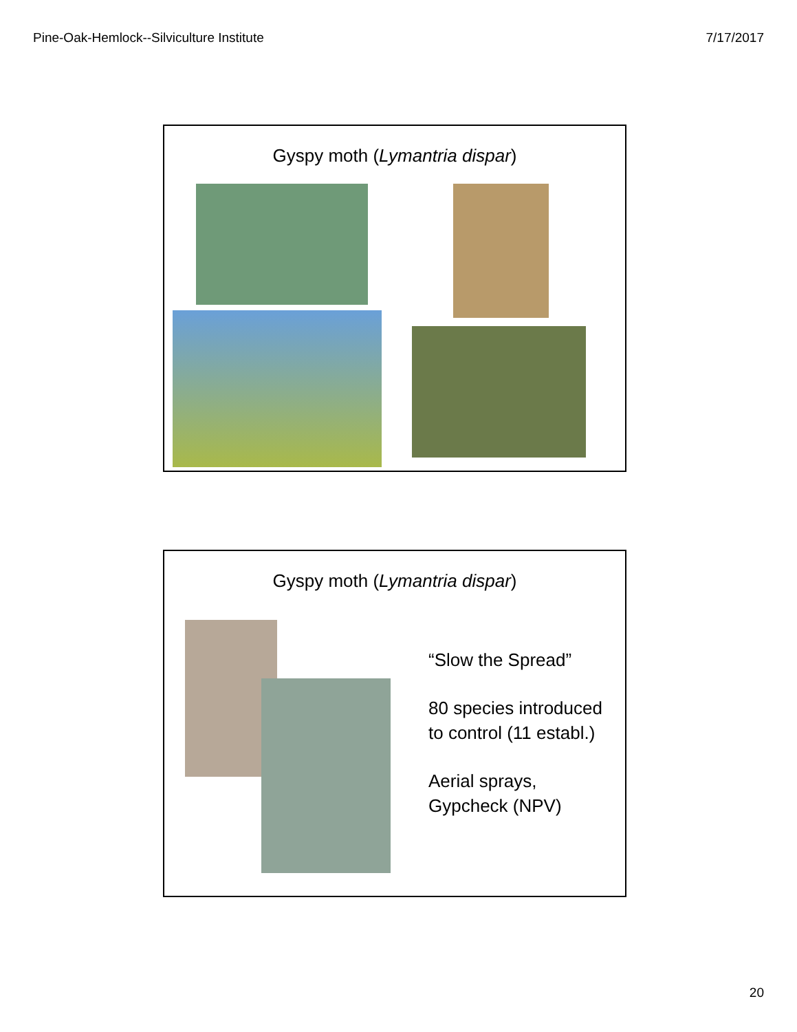Pine-Oak-Hemlock--Silviculture Institute 7/17/2017
Gyspy moth (Lymantria dispar)
Gyspy moth (Lymantria dispar)
“Slow the Spread”
80 species introduced
to control (11 establ.)
Aerial sprays,
Gypcheck (NPV)
20